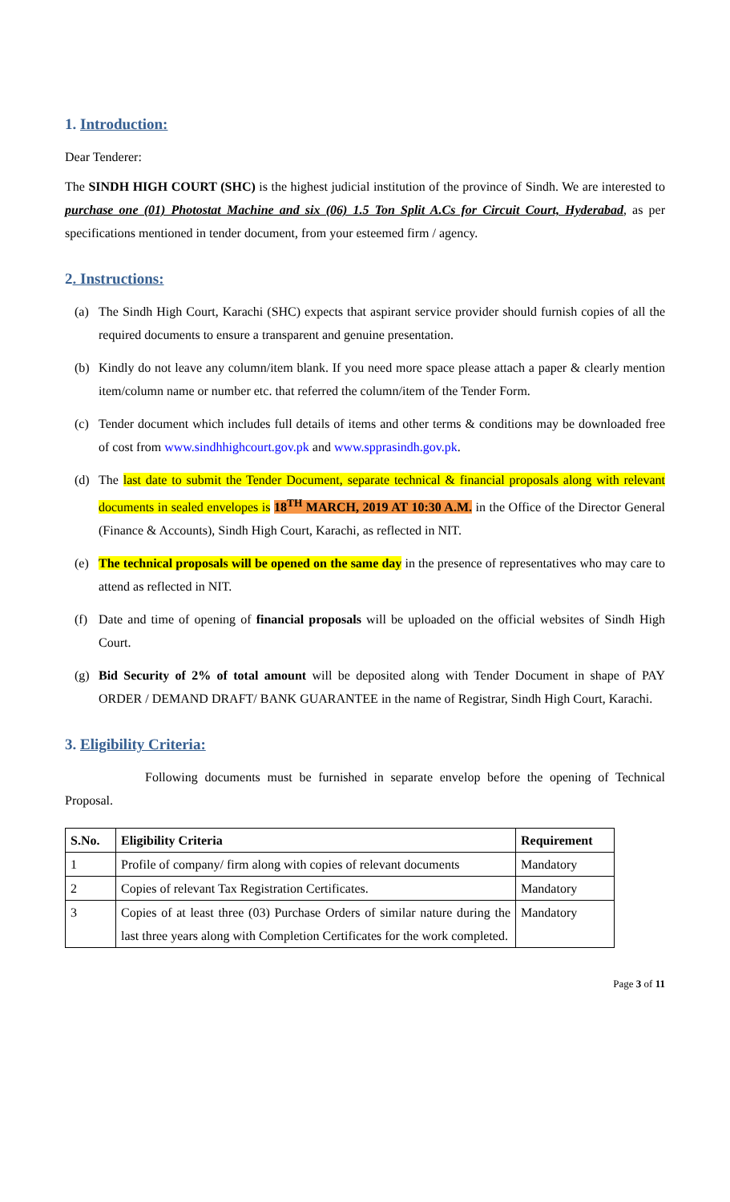1. Introduction:
Dear Tenderer:
The SINDH HIGH COURT (SHC) is the highest judicial institution of the province of Sindh. We are interested to purchase one (01) Photostat Machine and six (06) 1.5 Ton Split A.Cs for Circuit Court, Hyderabad, as per specifications mentioned in tender document, from your esteemed firm / agency.
2. Instructions:
(a) The Sindh High Court, Karachi (SHC) expects that aspirant service provider should furnish copies of all the required documents to ensure a transparent and genuine presentation.
(b) Kindly do not leave any column/item blank. If you need more space please attach a paper & clearly mention item/column name or number etc. that referred the column/item of the Tender Form.
(c) Tender document which includes full details of items and other terms & conditions may be downloaded free of cost from www.sindhhighcourt.gov.pk and www.spprasindh.gov.pk.
(d) The last date to submit the Tender Document, separate technical & financial proposals along with relevant documents in sealed envelopes is 18<sup>TH</sup> MARCH, 2019 AT 10:30 A.M. in the Office of the Director General (Finance & Accounts), Sindh High Court, Karachi, as reflected in NIT.
(e) The technical proposals will be opened on the same day in the presence of representatives who may care to attend as reflected in NIT.
(f) Date and time of opening of financial proposals will be uploaded on the official websites of Sindh High Court.
(g) Bid Security of 2% of total amount will be deposited along with Tender Document in shape of PAY ORDER / DEMAND DRAFT/ BANK GUARANTEE in the name of Registrar, Sindh High Court, Karachi.
3. Eligibility Criteria:
Following documents must be furnished in separate envelop before the opening of Technical Proposal.
| S.No. | Eligibility Criteria | Requirement |
| --- | --- | --- |
| 1 | Profile of company/ firm along with copies of relevant documents | Mandatory |
| 2 | Copies of relevant Tax Registration Certificates. | Mandatory |
| 3 | Copies of at least three (03) Purchase Orders of similar nature during the last three years along with Completion Certificates for the work completed. | Mandatory |
Page 3 of 11